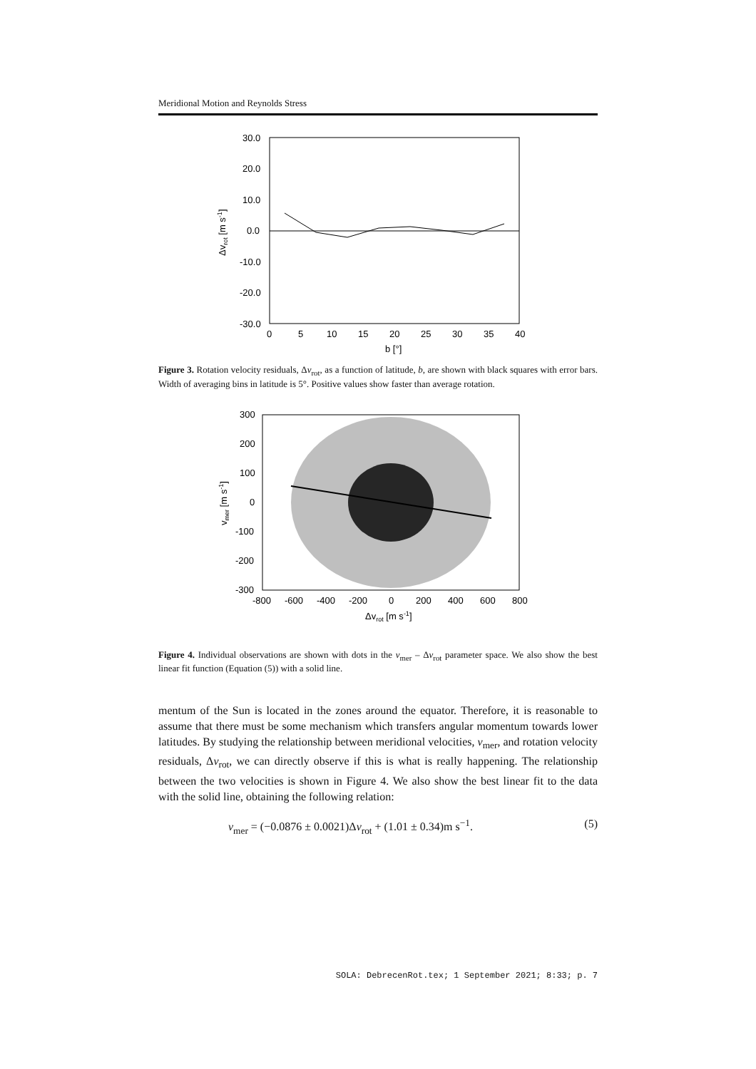Meridional Motion and Reynolds Stress
30.0
20.0
10.0
0.0
-10.0
-20.0
-30.0
0
5
10
15
20
25
30
35
40
b [°]
Δvrot [m s-1]
Figure 3. Rotation velocity residuals, Δv<sub>rot</sub>, as a function of latitude, b, are shown with black squares with error bars. Width of averaging bins in latitude is 5°. Positive values show faster than average rotation.
300
200
100
0
-100
-200
-300
-800
-600
-400
-200
0
200
400
600
800
Δvrot [m s-1]
vmer [m s-1]
Figure 4. Individual observations are shown with dots in the v<sub>mer</sub> – Δv<sub>rot</sub> parameter space. We also show the best linear fit function (Equation (5)) with a solid line.
mentum of the Sun is located in the zones around the equator. Therefore, it is reasonable to assume that there must be some mechanism which transfers angular momentum towards lower latitudes. By studying the relationship between meridional velocities, v<sub>mer</sub>, and rotation velocity residuals, Δv<sub>rot</sub>, we can directly observe if this is what is really happening. The relationship between the two velocities is shown in Figure 4. We also show the best linear fit to the data with the solid line, obtaining the following relation:
v<sub>mer</sub> = (−0.0876 ± 0.0021)Δv<sub>rot</sub> + (1.01 ± 0.34)m s<sup>−1</sup>. (5)
SOLA: DebrecenRot.tex; 1 September 2021; 8:33; p. 7